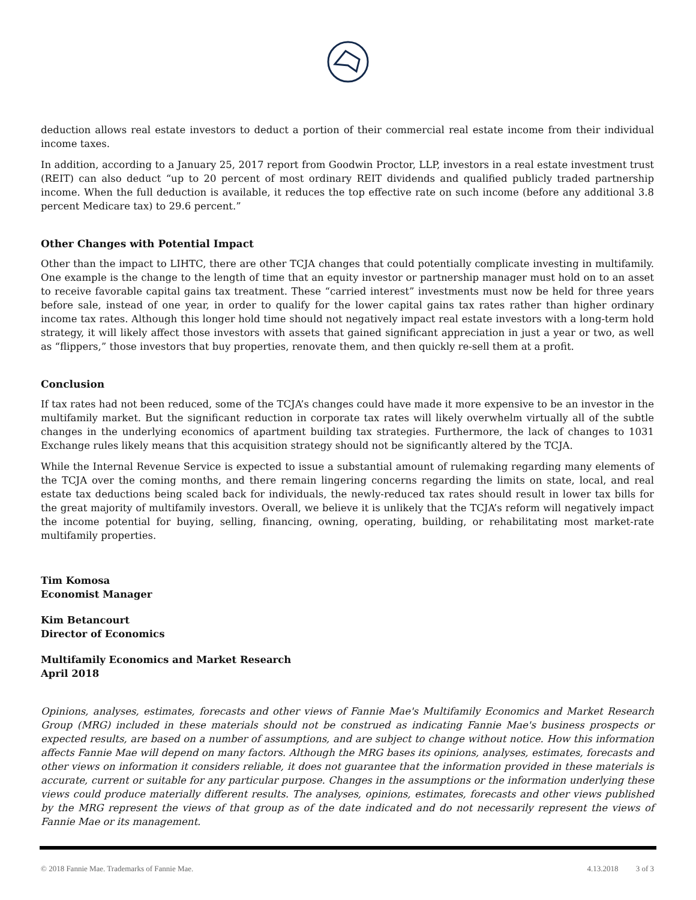deduction allows real estate investors to deduct a portion of their commercial real estate income from their individual income taxes.
In addition, according to a January 25, 2017 report from Goodwin Proctor, LLP, investors in a real estate investment trust (REIT) can also deduct “up to 20 percent of most ordinary REIT dividends and qualified publicly traded partnership income. When the full deduction is available, it reduces the top effective rate on such income (before any additional 3.8 percent Medicare tax) to 29.6 percent.”
Other Changes with Potential Impact
Other than the impact to LIHTC, there are other TCJA changes that could potentially complicate investing in multifamily. One example is the change to the length of time that an equity investor or partnership manager must hold on to an asset to receive favorable capital gains tax treatment. These “carried interest” investments must now be held for three years before sale, instead of one year, in order to qualify for the lower capital gains tax rates rather than higher ordinary income tax rates. Although this longer hold time should not negatively impact real estate investors with a long-term hold strategy, it will likely affect those investors with assets that gained significant appreciation in just a year or two, as well as “flippers,” those investors that buy properties, renovate them, and then quickly re-sell them at a profit.
Conclusion
If tax rates had not been reduced, some of the TCJA’s changes could have made it more expensive to be an investor in the multifamily market. But the significant reduction in corporate tax rates will likely overwhelm virtually all of the subtle changes in the underlying economics of apartment building tax strategies. Furthermore, the lack of changes to 1031 Exchange rules likely means that this acquisition strategy should not be significantly altered by the TCJA.
While the Internal Revenue Service is expected to issue a substantial amount of rulemaking regarding many elements of the TCJA over the coming months, and there remain lingering concerns regarding the limits on state, local, and real estate tax deductions being scaled back for individuals, the newly-reduced tax rates should result in lower tax bills for the great majority of multifamily investors. Overall, we believe it is unlikely that the TCJA’s reform will negatively impact the income potential for buying, selling, financing, owning, operating, building, or rehabilitating most market-rate multifamily properties.
Tim Komosa
Economist Manager
Kim Betancourt
Director of Economics
Multifamily Economics and Market Research
April 2018
Opinions, analyses, estimates, forecasts and other views of Fannie Mae's Multifamily Economics and Market Research Group (MRG) included in these materials should not be construed as indicating Fannie Mae's business prospects or expected results, are based on a number of assumptions, and are subject to change without notice. How this information affects Fannie Mae will depend on many factors. Although the MRG bases its opinions, analyses, estimates, forecasts and other views on information it considers reliable, it does not guarantee that the information provided in these materials is accurate, current or suitable for any particular purpose. Changes in the assumptions or the information underlying these views could produce materially different results. The analyses, opinions, estimates, forecasts and other views published by the MRG represent the views of that group as of the date indicated and do not necessarily represent the views of Fannie Mae or its management.
© 2018 Fannie Mae. Trademarks of Fannie Mae. 4.13.2018 3 of 3